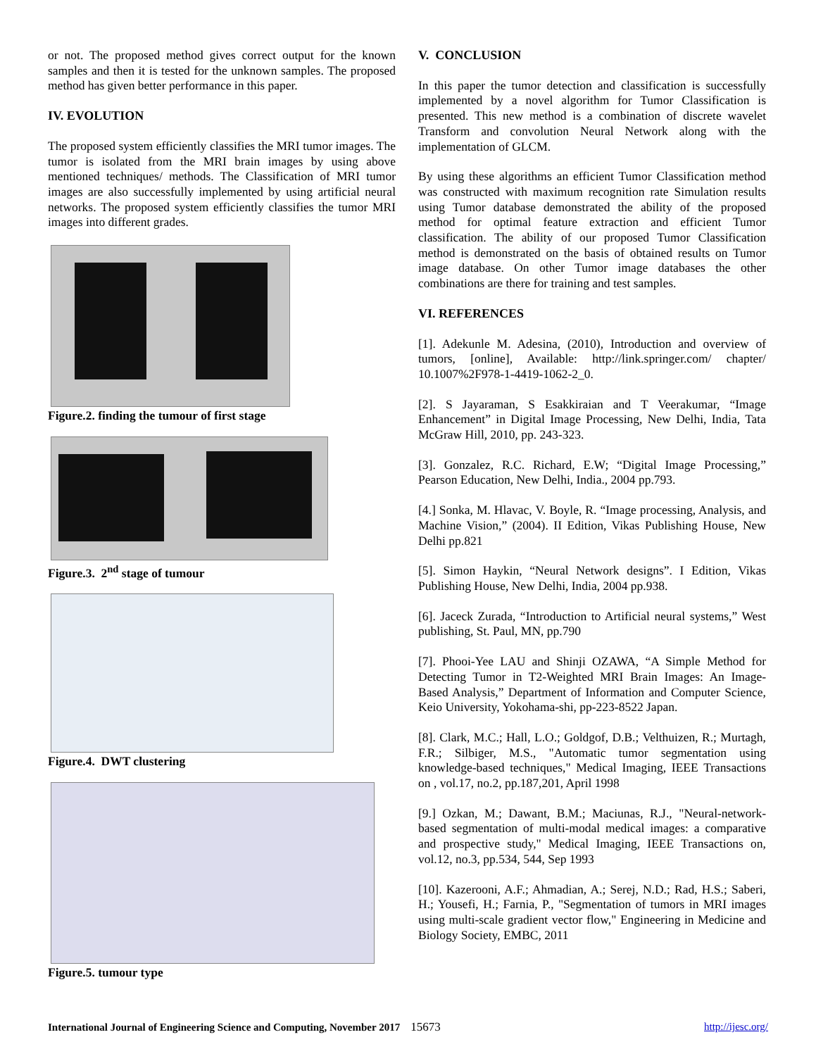or not. The proposed method gives correct output for the known samples and then it is tested for the unknown samples. The proposed method has given better performance in this paper.
IV. EVOLUTION
The proposed system efficiently classifies the MRI tumor images. The tumor is isolated from the MRI brain images by using above mentioned techniques/ methods. The Classification of MRI tumor images are also successfully implemented by using artificial neural networks. The proposed system efficiently classifies the tumor MRI images into different grades.
Figure.2. finding the tumour of first stage
Figure.3. 2<sup>nd</sup> stage of tumour
Figure.4. DWT clustering
Figure.5. tumour type
V. CONCLUSION
In this paper the tumor detection and classification is successfully implemented by a novel algorithm for Tumor Classification is presented. This new method is a combination of discrete wavelet Transform and convolution Neural Network along with the implementation of GLCM.
By using these algorithms an efficient Tumor Classification method was constructed with maximum recognition rate Simulation results using Tumor database demonstrated the ability of the proposed method for optimal feature extraction and efficient Tumor classification. The ability of our proposed Tumor Classification method is demonstrated on the basis of obtained results on Tumor image database. On other Tumor image databases the other combinations are there for training and test samples.
VI. REFERENCES
[1]. Adekunle M. Adesina, (2010), Introduction and overview of tumors, [online], Available: http://link.springer.com/ chapter/ 10.1007%2F978-1-4419-1062-2_0.
[2]. S Jayaraman, S Esakkiraian and T Veerakumar, “Image Enhancement” in Digital Image Processing, New Delhi, India, Tata McGraw Hill, 2010, pp. 243-323.
[3]. Gonzalez, R.C. Richard, E.W; “Digital Image Processing,” Pearson Education, New Delhi, India., 2004 pp.793.
[4.] Sonka, M. Hlavac, V. Boyle, R. “Image processing, Analysis, and Machine Vision,” (2004). II Edition, Vikas Publishing House, New Delhi pp.821
[5]. Simon Haykin, “Neural Network designs”. I Edition, Vikas Publishing House, New Delhi, India, 2004 pp.938.
[6]. Jaceck Zurada, “Introduction to Artificial neural systems,” West publishing, St. Paul, MN, pp.790
[7]. Phooi-Yee LAU and Shinji OZAWA, “A Simple Method for Detecting Tumor in T2-Weighted MRI Brain Images: An Image-Based Analysis,” Department of Information and Computer Science, Keio University, Yokohama-shi, pp-223-8522 Japan.
[8]. Clark, M.C.; Hall, L.O.; Goldgof, D.B.; Velthuizen, R.; Murtagh, F.R.; Silbiger, M.S., "Automatic tumor segmentation using knowledge-based techniques," Medical Imaging, IEEE Transactions on , vol.17, no.2, pp.187,201, April 1998
[9.] Ozkan, M.; Dawant, B.M.; Maciunas, R.J., "Neural-network-based segmentation of multi-modal medical images: a comparative and prospective study," Medical Imaging, IEEE Transactions on, vol.12, no.3, pp.534, 544, Sep 1993
[10]. Kazerooni, A.F.; Ahmadian, A.; Serej, N.D.; Rad, H.S.; Saberi, H.; Yousefi, H.; Farnia, P., "Segmentation of tumors in MRI images using multi-scale gradient vector flow," Engineering in Medicine and Biology Society, EMBC, 2011
International Journal of Engineering Science and Computing, November 2017 15673 http://ijesc.org/